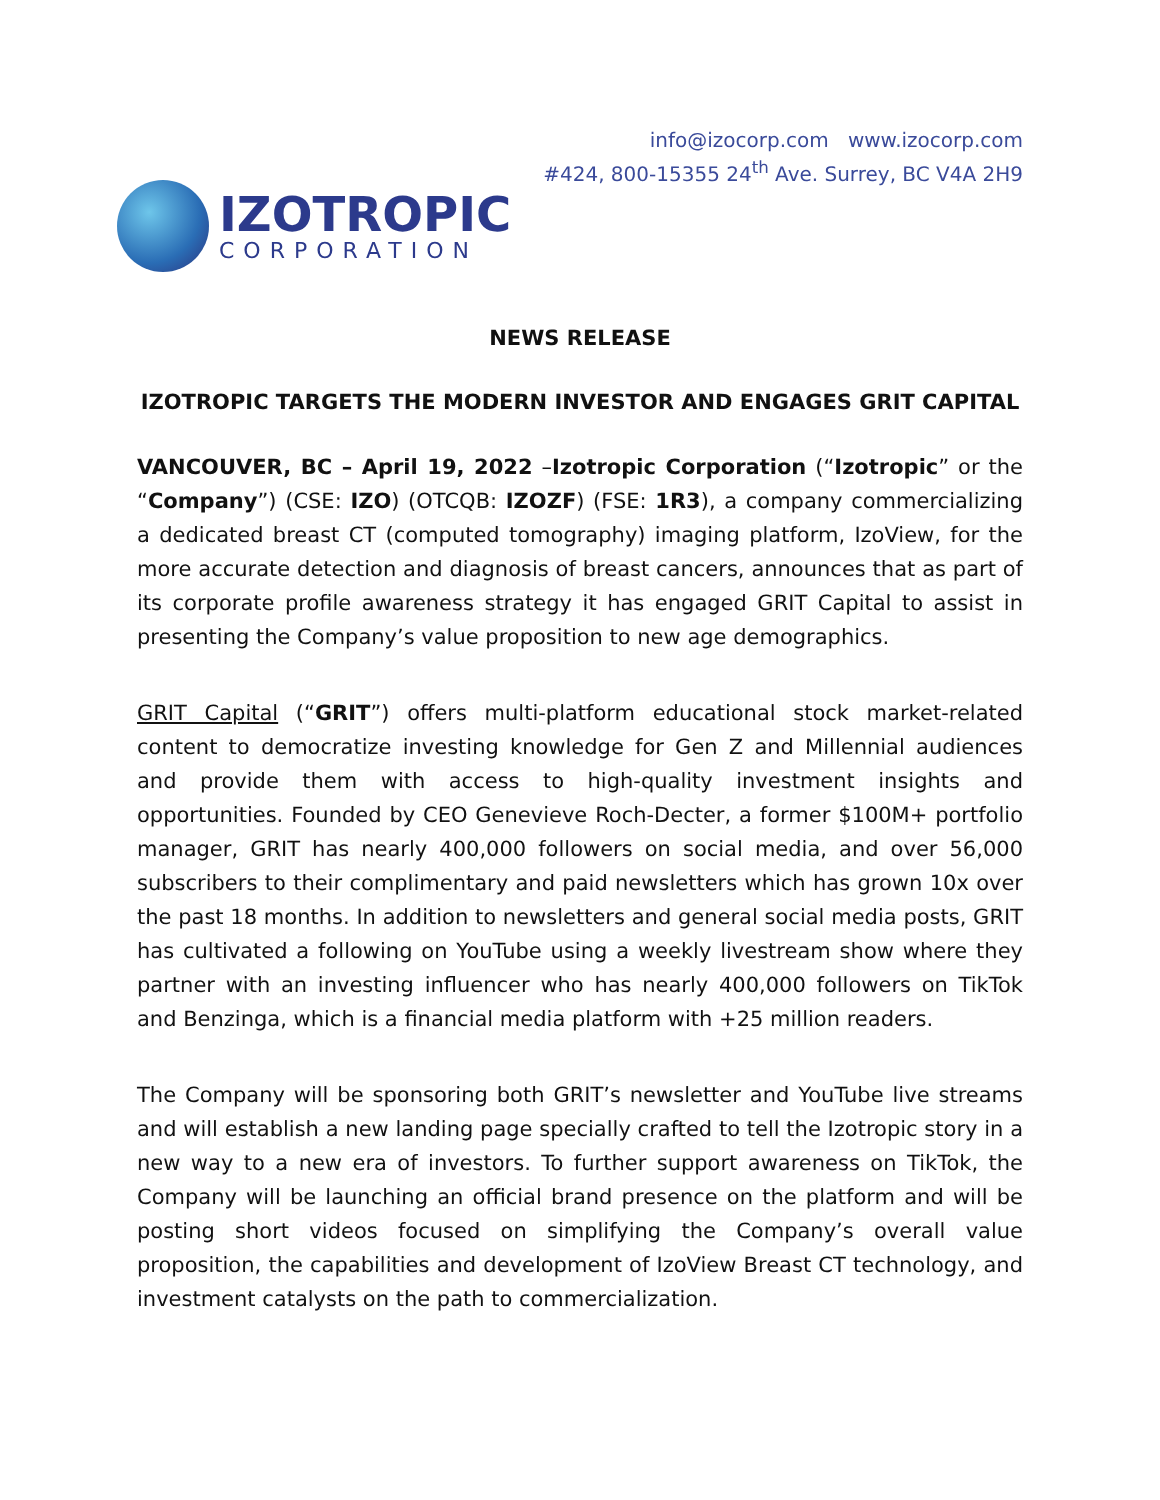IZOTROPIC
CORPORATION
info@izocorp.com www.izocorp.com
#424, 800-15355 24<sup>th</sup> Ave. Surrey, BC V4A 2H9
NEWS RELEASE
IZOTROPIC TARGETS THE MODERN INVESTOR AND ENGAGES GRIT CAPITAL
VANCOUVER, BC – April 19, 2022 –Izotropic Corporation (“Izotropic” or the “Company”) (CSE: IZO) (OTCQB: IZOZF) (FSE: 1R3), a company commercializing a dedicated breast CT (computed tomography) imaging platform, IzoView, for the more accurate detection and diagnosis of breast cancers, announces that as part of its corporate profile awareness strategy it has engaged GRIT Capital to assist in presenting the Company’s value proposition to new age demographics.
GRIT Capital (“GRIT”) offers multi-platform educational stock market-related content to democratize investing knowledge for Gen Z and Millennial audiences and provide them with access to high-quality investment insights and opportunities. Founded by CEO Genevieve Roch-Decter, a former $100M+ portfolio manager, GRIT has nearly 400,000 followers on social media, and over 56,000 subscribers to their complimentary and paid newsletters which has grown 10x over the past 18 months. In addition to newsletters and general social media posts, GRIT has cultivated a following on YouTube using a weekly livestream show where they partner with an investing influencer who has nearly 400,000 followers on TikTok and Benzinga, which is a financial media platform with +25 million readers.
The Company will be sponsoring both GRIT’s newsletter and YouTube live streams and will establish a new landing page specially crafted to tell the Izotropic story in a new way to a new era of investors. To further support awareness on TikTok, the Company will be launching an official brand presence on the platform and will be posting short videos focused on simplifying the Company’s overall value proposition, the capabilities and development of IzoView Breast CT technology, and investment catalysts on the path to commercialization.